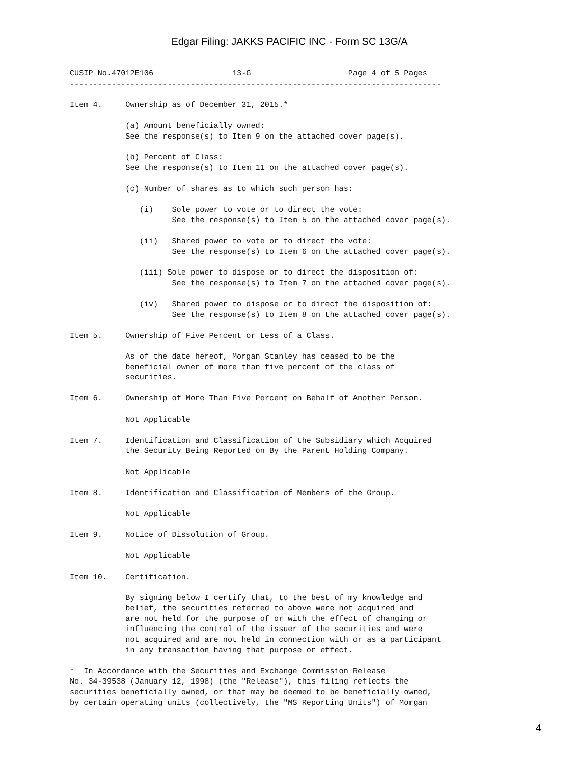Edgar Filing: JAKKS PACIFIC INC - Form SC 13G/A
CUSIP No.47012E106                 13-G                     Page 4 of 5 Pages
--------------------------------------------------------------------------------

Item 4.     Ownership as of December 31, 2015.*

            (a) Amount beneficially owned:
            See the response(s) to Item 9 on the attached cover page(s).

            (b) Percent of Class:
            See the response(s) to Item 11 on the attached cover page(s).

            (c) Number of shares as to which such person has:

               (i)    Sole power to vote or to direct the vote:
                      See the response(s) to Item 5 on the attached cover page(s).

               (ii)   Shared power to vote or to direct the vote:
                      See the response(s) to Item 6 on the attached cover page(s).

               (iii) Sole power to dispose or to direct the disposition of:
                      See the response(s) to Item 7 on the attached cover page(s).

               (iv)   Shared power to dispose or to direct the disposition of:
                      See the response(s) to Item 8 on the attached cover page(s).

Item 5.     Ownership of Five Percent or Less of a Class.

            As of the date hereof, Morgan Stanley has ceased to be the
            beneficial owner of more than five percent of the class of
            securities.

Item 6.     Ownership of More Than Five Percent on Behalf of Another Person.

            Not Applicable

Item 7.     Identification and Classification of the Subsidiary which Acquired
            the Security Being Reported on By the Parent Holding Company.

            Not Applicable

Item 8.     Identification and Classification of Members of the Group.

            Not Applicable

Item 9.     Notice of Dissolution of Group.

            Not Applicable

Item 10.    Certification.

            By signing below I certify that, to the best of my knowledge and
            belief, the securities referred to above were not acquired and
            are not held for the purpose of or with the effect of changing or
            influencing the control of the issuer of the securities and were
            not acquired and are not held in connection with or as a participant
            in any transaction having that purpose or effect.

*  In Accordance with the Securities and Exchange Commission Release
No. 34-39538 (January 12, 1998) (the "Release"), this filing reflects the
securities beneficially owned, or that may be deemed to be beneficially owned,
by certain operating units (collectively, the "MS Reporting Units") of Morgan
4